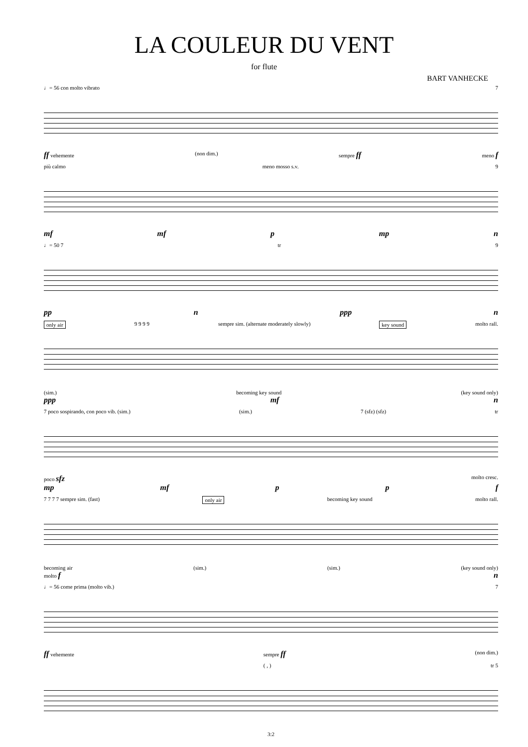LA COULEUR DU VENT
for flute
BART VANHECKE
♩= 56 con molto vibrato 7
ff vehemente (non dim.) sempre ff meno f
più calmo meno mosso s.v. 9
mf mf p mp n
♩= 50 7 tr 9
pp n ppp n
only air 9 9 9 9 sempre sim. (alternate moderately slowly) key sound molto rall.
(sim.) becoming key sound (key sound only)
ppp mf n
7 poco sospirando, con poco vib. (sim.) (sim.) 7 (sfz) (sfz) tr
poco sfz molto cresc.
mp mf p p f
7 7 7 7 sempre sim. (fast) only air becoming key sound molto rall.
becoming air (sim.) (sim.) (key sound only)
molto f n
♩= 56 come prima (molto vib.) 7
ff vehemente sempre ff (non dim.)
( , ) tr 5
3:2